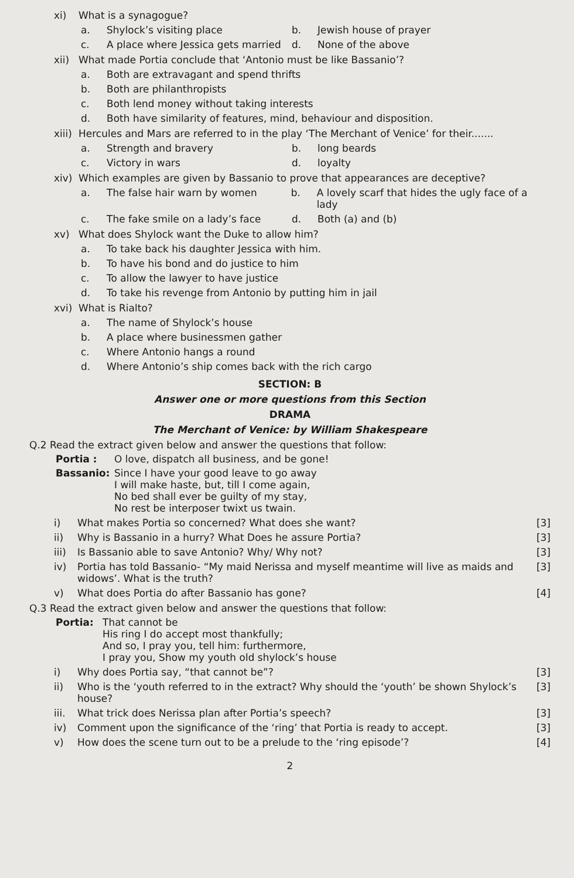xi) What is a synagogue?
a. Shylock’s visiting place b. Jewish house of prayer
c. A place where Jessica gets married
d. None of the above
xii) What made Portia conclude that ‘Antonio must be like Bassanio’?
a. Both are extravagant and spend thrifts
b. Both are philanthropists
c. Both lend money without taking interests
d. Both have similarity of features, mind, behaviour and disposition.
xiii) Hercules and Mars are referred to in the play ‘The Merchant of Venice’ for their.......
a. Strength and bravery b. long beards
c. Victory in wars d. loyalty
xiv) Which examples are given by Bassanio to prove that appearances are deceptive?
a. The false hair warn by women b. A lovely scarf that hides the ugly face of a lady
c. The fake smile on a lady’s face d. Both (a) and (b)
xv) What does Shylock want the Duke to allow him?
a. To take back his daughter Jessica with him.
b. To have his bond and do justice to him
c. To allow the lawyer to have justice
d. To take his revenge from Antonio by putting him in jail
xvi) What is Rialto?
a. The name of Shylock’s house
b. A place where businessmen gather
c. Where Antonio hangs a round
d. Where Antonio’s ship comes back with the rich cargo
SECTION: B
Answer one or more questions from this Section
DRAMA
The Merchant of Venice: by William Shakespeare
Q.2 Read the extract given below and answer the questions that follow:
Portia : O love, dispatch all business, and be gone!
Bassanio: Since I have your good leave to go away
I will make haste, but, till I come again,
No bed shall ever be guilty of my stay,
No rest be interposer twixt us twain.
i) What makes Portia so concerned? What does she want? [3]
ii) Why is Bassanio in a hurry? What Does he assure Portia? [3]
iii) Is Bassanio able to save Antonio? Why/ Why not? [3]
iv) Portia has told Bassanio- “My maid Nerissa and myself meantime will live as maids and widows’. What is the truth? [3]
v) What does Portia do after Bassanio has gone? [4]
Q.3 Read the extract given below and answer the questions that follow:
Portia: That cannot be
His ring I do accept most thankfully;
And so, I pray you, tell him: furthermore,
I pray you, Show my youth old shylock’s house
i) Why does Portia say, “that cannot be”? [3]
ii) Who is the ‘youth referred to in the extract? Why should the ‘youth’ be shown Shylock’s house? [3]
iii. What trick does Nerissa plan after Portia’s speech? [3]
iv) Comment upon the significance of the ‘ring’ that Portia is ready to accept. [3]
v) How does the scene turn out to be a prelude to the ‘ring episode’? [4]
2